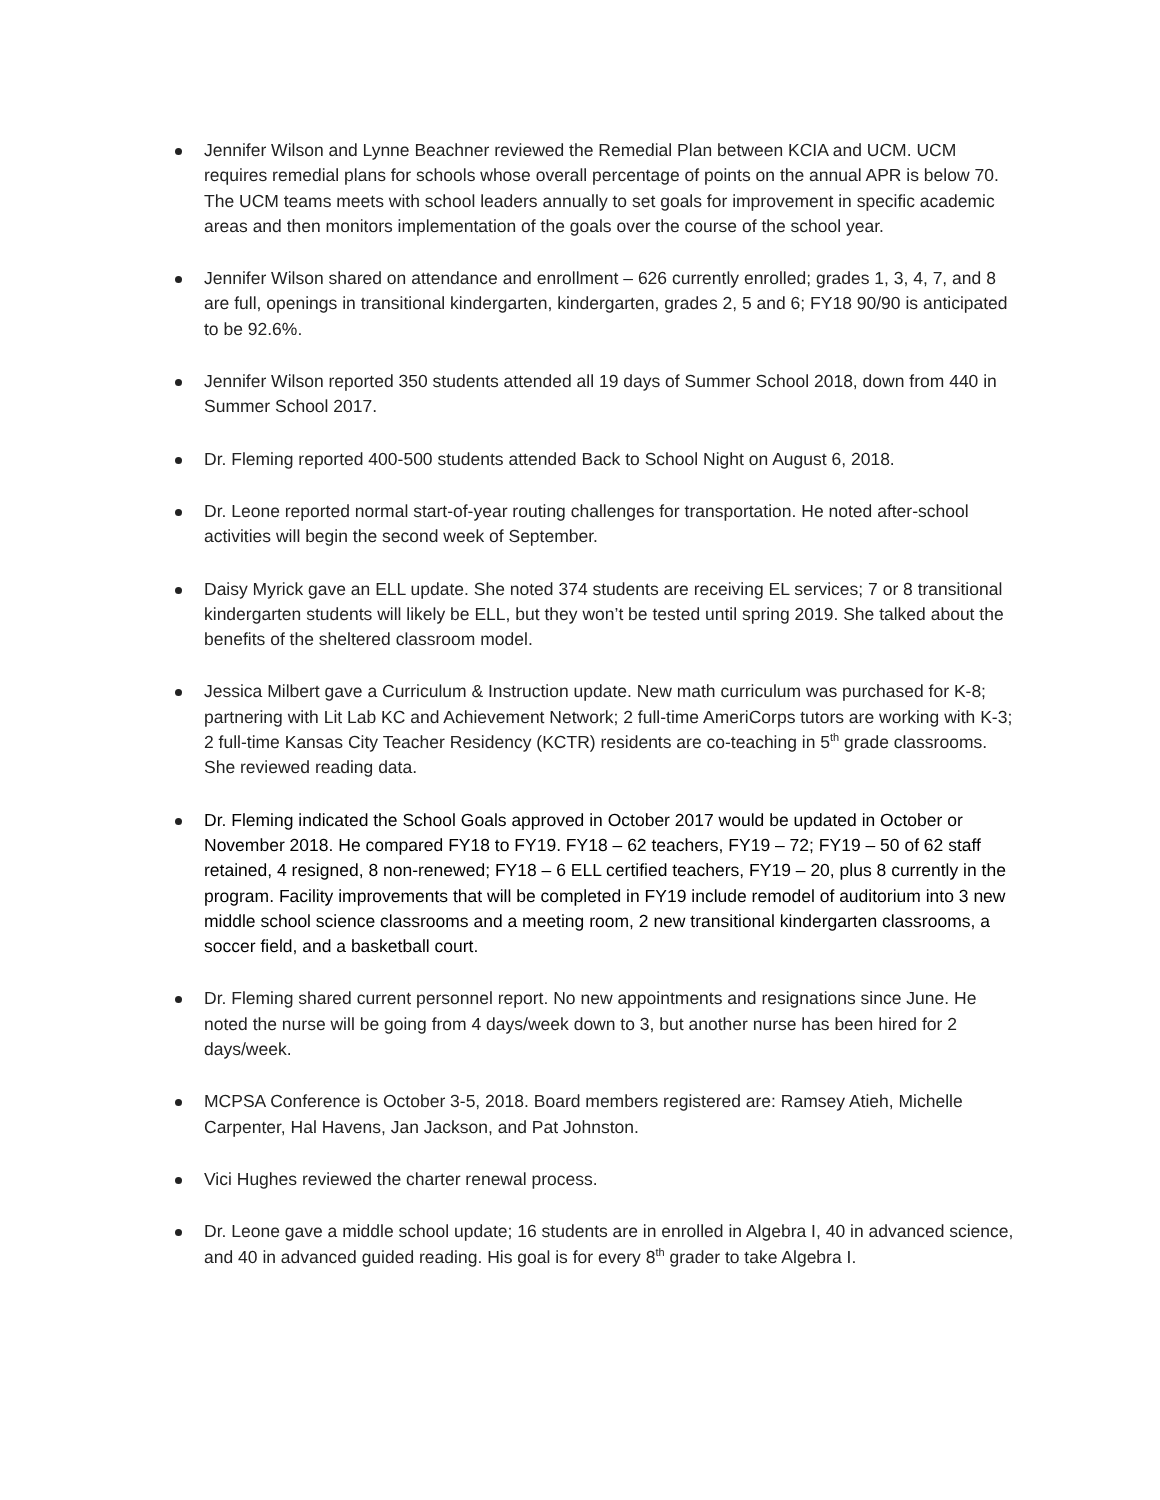Jennifer Wilson and Lynne Beachner reviewed the Remedial Plan between KCIA and UCM. UCM requires remedial plans for schools whose overall percentage of points on the annual APR is below 70. The UCM teams meets with school leaders annually to set goals for improvement in specific academic areas and then monitors implementation of the goals over the course of the school year.
Jennifer Wilson shared on attendance and enrollment – 626 currently enrolled; grades 1, 3, 4, 7, and 8 are full, openings in transitional kindergarten, kindergarten, grades 2, 5 and 6; FY18 90/90 is anticipated to be 92.6%.
Jennifer Wilson reported 350 students attended all 19 days of Summer School 2018, down from 440 in Summer School 2017.
Dr. Fleming reported 400-500 students attended Back to School Night on August 6, 2018.
Dr. Leone reported normal start-of-year routing challenges for transportation. He noted after-school activities will begin the second week of September.
Daisy Myrick gave an ELL update. She noted 374 students are receiving EL services; 7 or 8 transitional kindergarten students will likely be ELL, but they won’t be tested until spring 2019. She talked about the benefits of the sheltered classroom model.
Jessica Milbert gave a Curriculum & Instruction update. New math curriculum was purchased for K-8; partnering with Lit Lab KC and Achievement Network; 2 full-time AmeriCorps tutors are working with K-3; 2 full-time Kansas City Teacher Residency (KCTR) residents are co-teaching in 5<sup>th</sup> grade classrooms. She reviewed reading data.
Dr. Fleming indicated the School Goals approved in October 2017 would be updated in October or November 2018. He compared FY18 to FY19. FY18 – 62 teachers, FY19 – 72; FY19 – 50 of 62 staff retained, 4 resigned, 8 non-renewed; FY18 – 6 ELL certified teachers, FY19 – 20, plus 8 currently in the program. Facility improvements that will be completed in FY19 include remodel of auditorium into 3 new middle school science classrooms and a meeting room, 2 new transitional kindergarten classrooms, a soccer field, and a basketball court.
Dr. Fleming shared current personnel report. No new appointments and resignations since June. He noted the nurse will be going from 4 days/week down to 3, but another nurse has been hired for 2 days/week.
MCPSA Conference is October 3-5, 2018. Board members registered are: Ramsey Atieh, Michelle Carpenter, Hal Havens, Jan Jackson, and Pat Johnston.
Vici Hughes reviewed the charter renewal process.
Dr. Leone gave a middle school update; 16 students are in enrolled in Algebra I, 40 in advanced science, and 40 in advanced guided reading. His goal is for every 8<sup>th</sup> grader to take Algebra I.